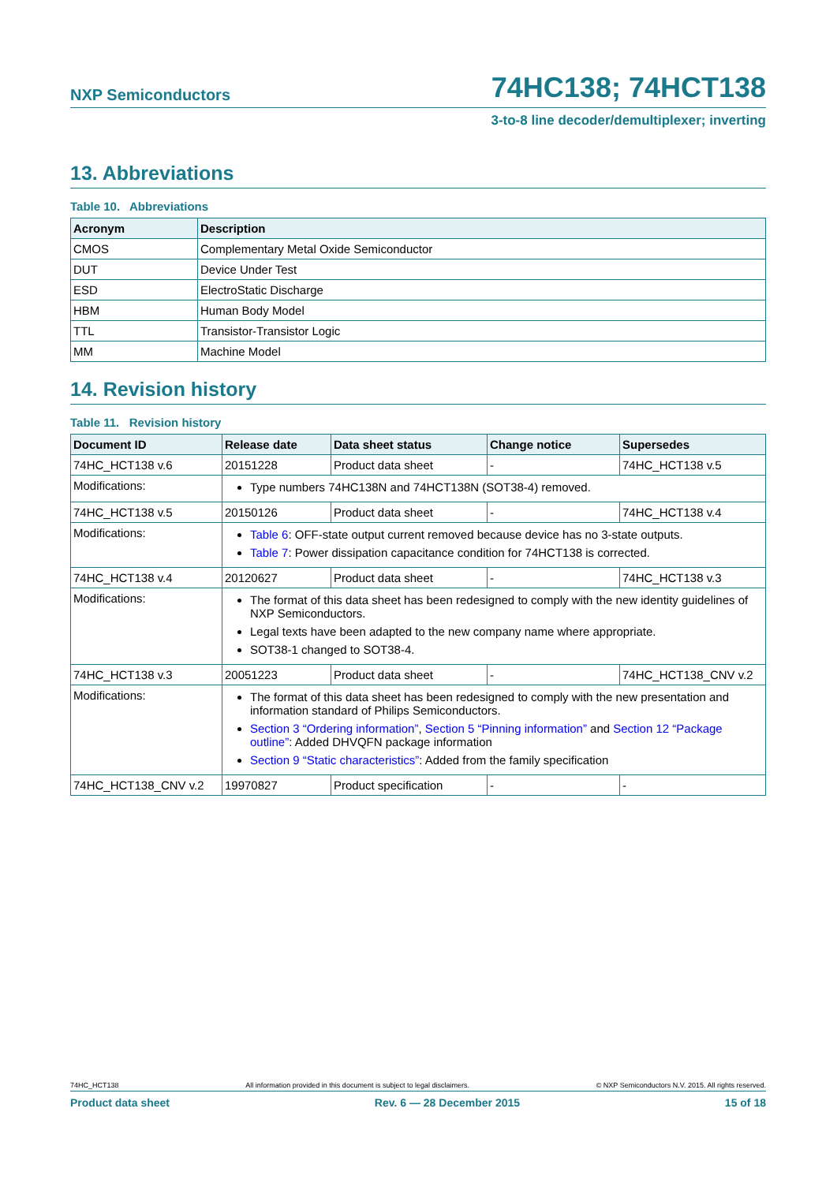NXP Semiconductors 74HC138; 74HCT138
3-to-8 line decoder/demultiplexer; inverting
13. Abbreviations
Table 10. Abbreviations
| Acronym | Description |
| --- | --- |
| CMOS | Complementary Metal Oxide Semiconductor |
| DUT | Device Under Test |
| ESD | ElectroStatic Discharge |
| HBM | Human Body Model |
| TTL | Transistor-Transistor Logic |
| MM | Machine Model |
14. Revision history
Table 11. Revision history
| Document ID | Release date | Data sheet status | Change notice | Supersedes |
| --- | --- | --- | --- | --- |
| 74HC_HCT138 v.6 | 20151228 | Product data sheet | - | 74HC_HCT138 v.5 |
| Modifications: | Type numbers 74HC138N and 74HCT138N (SOT38-4) removed. | | | |
| 74HC_HCT138 v.5 | 20150126 | Product data sheet | - | 74HC_HCT138 v.4 |
| Modifications: | Table 6 : OFF-state output current removed because device has no 3-state outputs. Table 7 : Power dissipation capacitance condition for 74HCT138 is corrected. | | | |
| 74HC_HCT138 v.4 | 20120627 | Product data sheet | - | 74HC_HCT138 v.3 |
| Modifications: | The format of this data sheet has been redesigned to comply with the new identity guidelines of NXP Semiconductors. Legal texts have been adapted to the new company name where appropriate. SOT38-1 changed to SOT38-4. | | | |
| 74HC_HCT138 v.3 | 20051223 | Product data sheet | - | 74HC_HCT138_CNV v.2 |
| Modifications: | The format of this data sheet has been redesigned to comply with the new presentation and information standard of Philips Semiconductors. Section 3 “Ordering information” , Section 5 “Pinning information” and Section 12 “Package outline” : Added DHVQFN package information Section 9 “Static characteristics” : Added from the family specification | | | |
| 74HC_HCT138_CNV v.2 | 19970827 | Product specification | - | - |
74HC_HCT138 All information provided in this document is subject to legal disclaimers. © NXP Semiconductors N.V. 2015. All rights reserved.
Product data sheet Rev. 6 — 28 December 2015 15 of 18